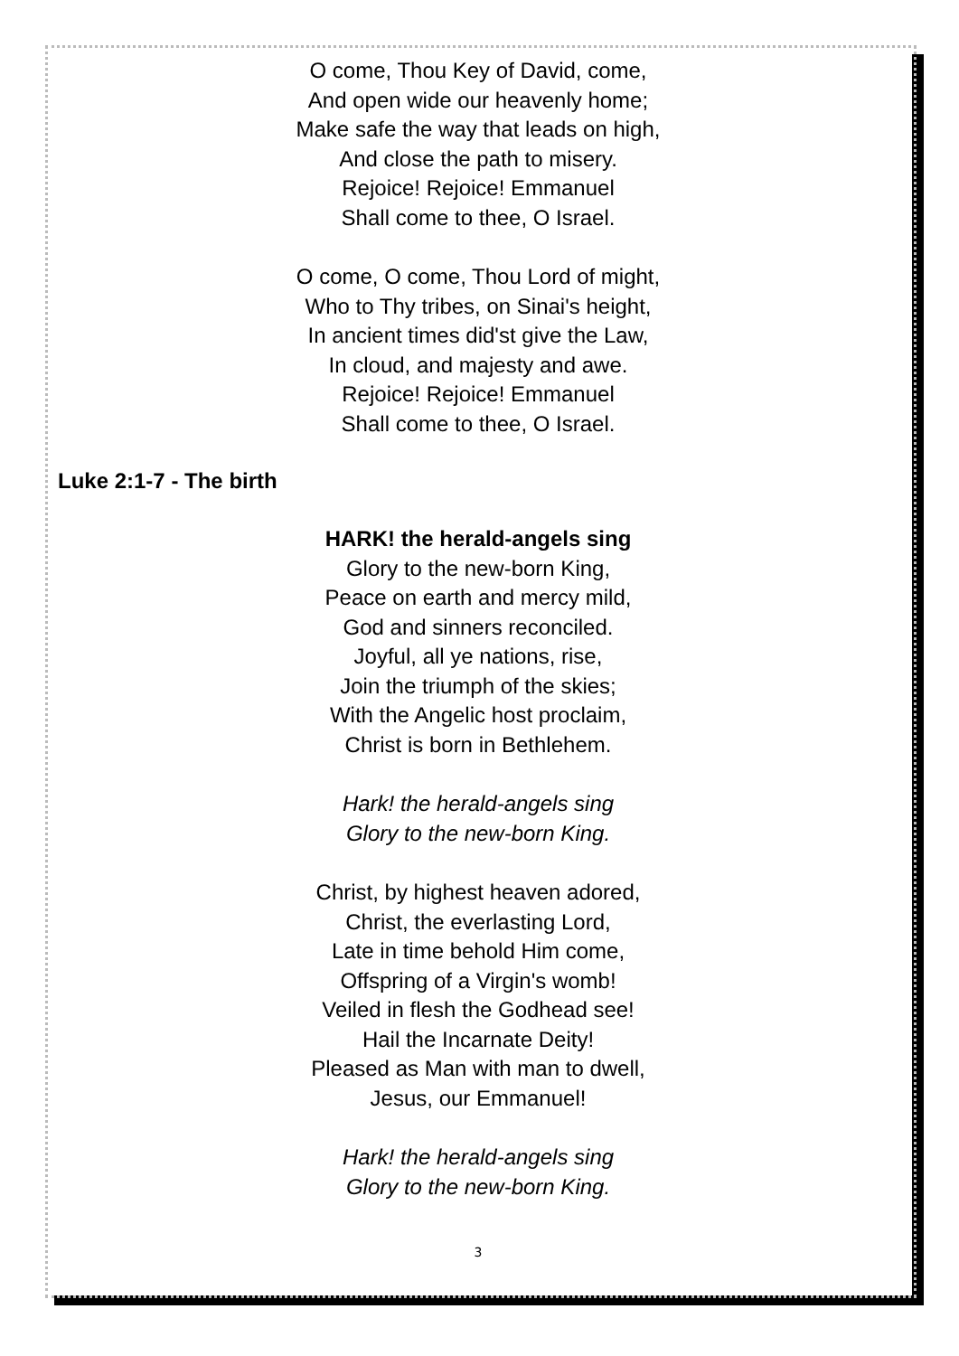O come, Thou Key of David, come,
And open wide our heavenly home;
Make safe the way that leads on high,
And close the path to misery.
Rejoice! Rejoice! Emmanuel
Shall come to thee, O Israel.
O come, O come, Thou Lord of might,
Who to Thy tribes, on Sinai's height,
In ancient times did'st give the Law,
In cloud, and majesty and awe.
Rejoice! Rejoice! Emmanuel
Shall come to thee, O Israel.
Luke 2:1-7 - The birth
HARK! the herald-angels sing
Glory to the new-born King,
Peace on earth and mercy mild,
God and sinners reconciled.
Joyful, all ye nations, rise,
Join the triumph of the skies;
With the Angelic host proclaim,
Christ is born in Bethlehem.
Hark! the herald-angels sing
Glory to the new-born King.
Christ, by highest heaven adored,
Christ, the everlasting Lord,
Late in time behold Him come,
Offspring of a Virgin's womb!
Veiled in flesh the Godhead see!
Hail the Incarnate Deity!
Pleased as Man with man to dwell,
Jesus, our Emmanuel!
Hark! the herald-angels sing
Glory to the new-born King.
3